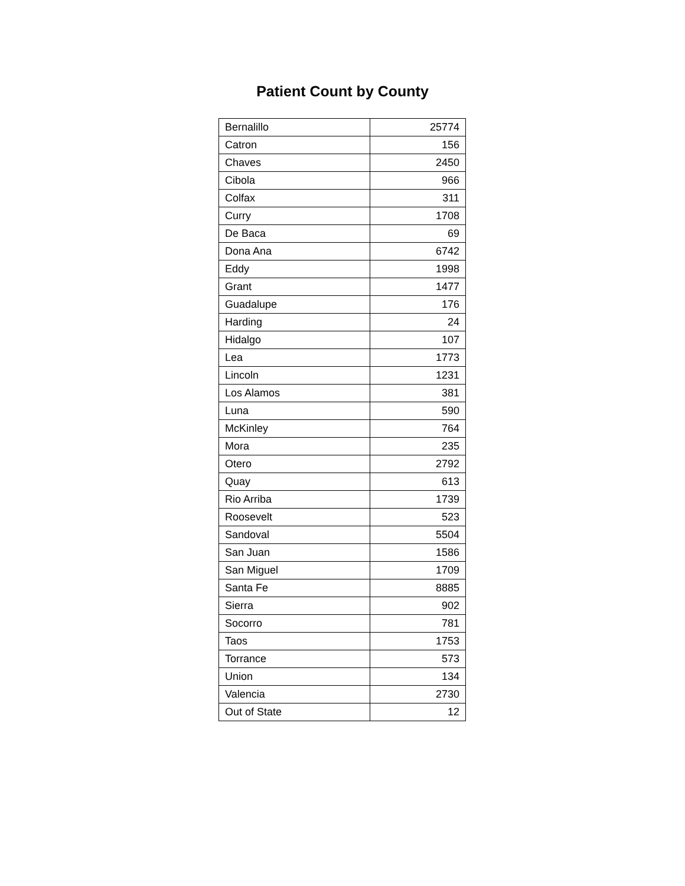Patient Count by County
| Bernalillo | 25774 |
| Catron | 156 |
| Chaves | 2450 |
| Cibola | 966 |
| Colfax | 311 |
| Curry | 1708 |
| De Baca | 69 |
| Dona Ana | 6742 |
| Eddy | 1998 |
| Grant | 1477 |
| Guadalupe | 176 |
| Harding | 24 |
| Hidalgo | 107 |
| Lea | 1773 |
| Lincoln | 1231 |
| Los Alamos | 381 |
| Luna | 590 |
| McKinley | 764 |
| Mora | 235 |
| Otero | 2792 |
| Quay | 613 |
| Rio Arriba | 1739 |
| Roosevelt | 523 |
| Sandoval | 5504 |
| San Juan | 1586 |
| San Miguel | 1709 |
| Santa Fe | 8885 |
| Sierra | 902 |
| Socorro | 781 |
| Taos | 1753 |
| Torrance | 573 |
| Union | 134 |
| Valencia | 2730 |
| Out of State | 12 |